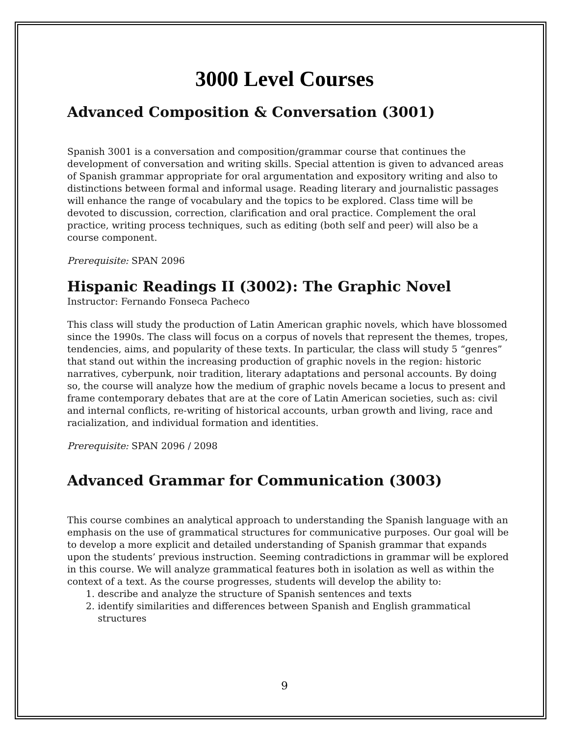3000 Level Courses
Advanced Composition & Conversation (3001)
Spanish 3001 is a conversation and composition/grammar course that continues the development of conversation and writing skills. Special attention is given to advanced areas of Spanish grammar appropriate for oral argumentation and expository writing and also to distinctions between formal and informal usage. Reading literary and journalistic passages will enhance the range of vocabulary and the topics to be explored. Class time will be devoted to discussion, correction, clarification and oral practice. Complement the oral practice, writing process techniques, such as editing (both self and peer) will also be a course component.
Prerequisite: SPAN 2096
Hispanic Readings II (3002): The Graphic Novel
Instructor: Fernando Fonseca Pacheco
This class will study the production of Latin American graphic novels, which have blossomed since the 1990s. The class will focus on a corpus of novels that represent the themes, tropes, tendencies, aims, and popularity of these texts. In particular, the class will study 5 “genres” that stand out within the increasing production of graphic novels in the region: historic narratives, cyberpunk, noir tradition, literary adaptations and personal accounts. By doing so, the course will analyze how the medium of graphic novels became a locus to present and frame contemporary debates that are at the core of Latin American societies, such as: civil and internal conflicts, re-writing of historical accounts, urban growth and living, race and racialization, and individual formation and identities.
Prerequisite: SPAN 2096 / 2098
Advanced Grammar for Communication (3003)
This course combines an analytical approach to understanding the Spanish language with an emphasis on the use of grammatical structures for communicative purposes. Our goal will be to develop a more explicit and detailed understanding of Spanish grammar that expands upon the students’ previous instruction. Seeming contradictions in grammar will be explored in this course. We will analyze grammatical features both in isolation as well as within the context of a text. As the course progresses, students will develop the ability to:
1. describe and analyze the structure of Spanish sentences and texts
2. identify similarities and differences between Spanish and English grammatical
structures
9